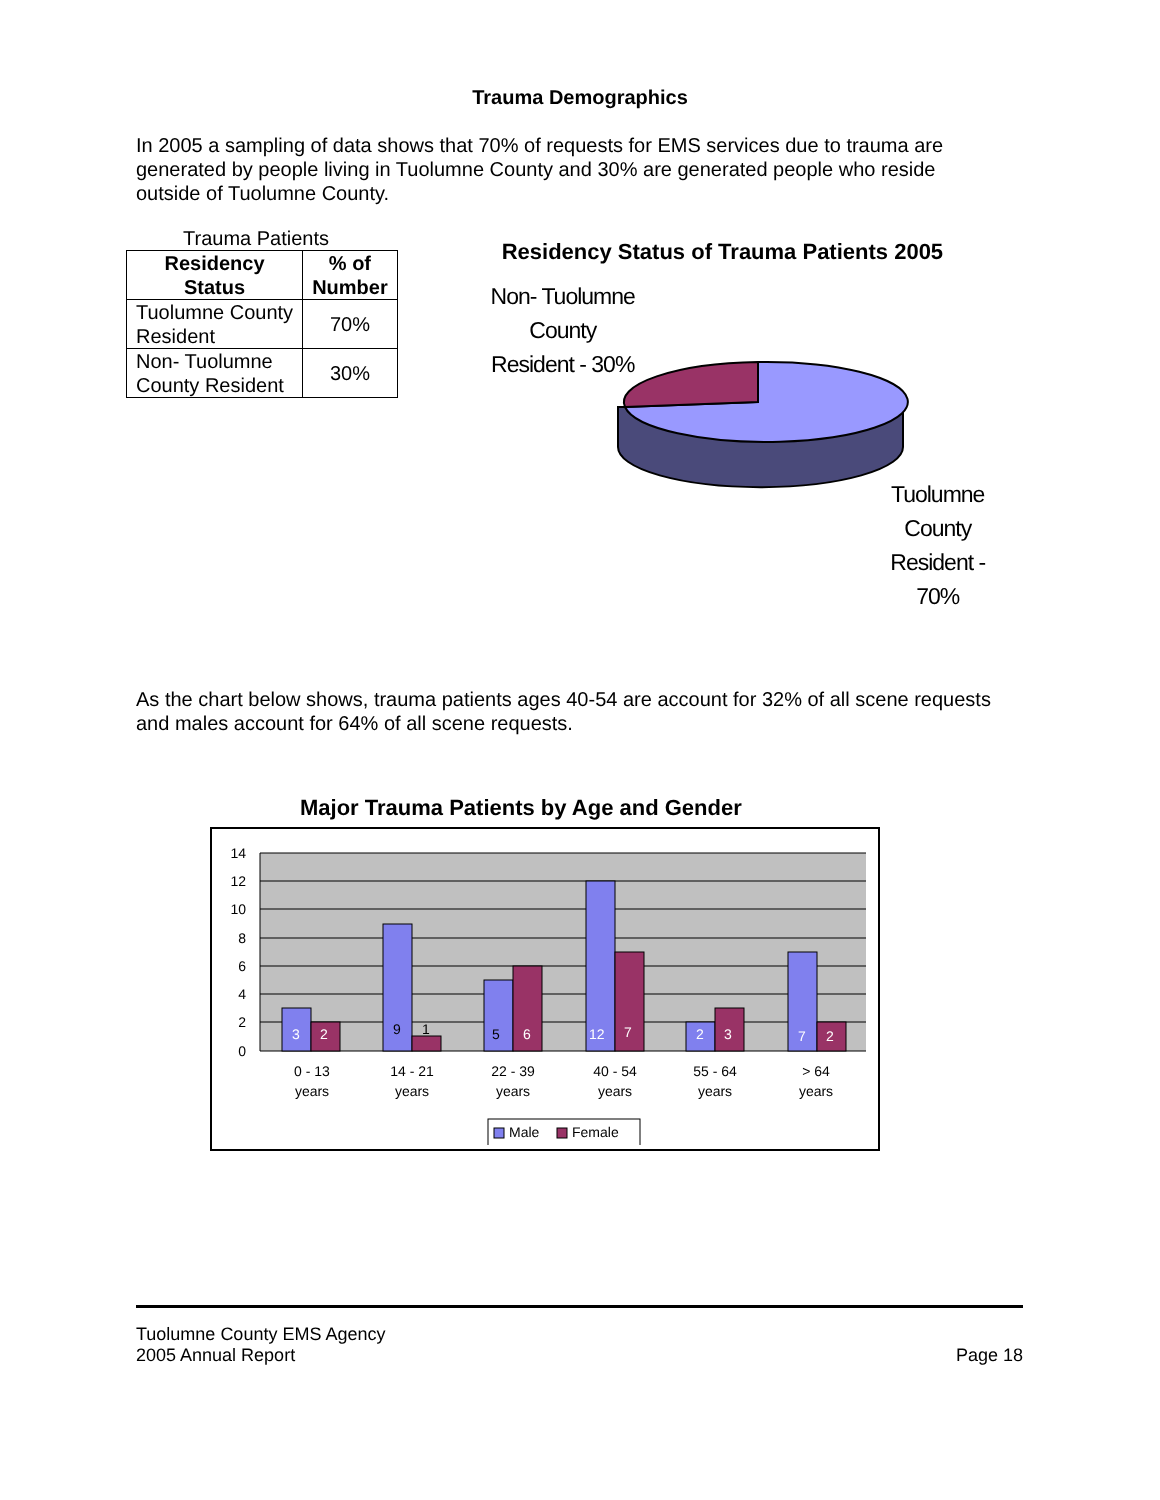Trauma Demographics
In 2005 a sampling of data shows that 70% of requests for EMS services due to trauma are generated by people living in Tuolumne County and 30% are generated people who reside outside of Tuolumne County.
Trauma Patients
| Residency Status | % of Number |
| --- | --- |
| Tuolumne County Resident | 70% |
| Non- Tuolumne County Resident | 30% |
Residency Status of Trauma Patients 2005
Non- Tuolumne County Resident - 30%
Tuolumne County Resident - 70%
As the chart below shows, trauma patients ages 40-54 are account for 32% of all scene requests and males account for 64% of all scene requests.
Major Trauma Patients by Age and Gender
14
12
10
8
6
4
2
0
3
2
9
1
5
6
12
7
2
3
7
2
0 - 13
years
14 - 21
years
22 - 39
years
40 - 54
years
55 - 64
years
> 64
years
Male
Female
Tuolumne County EMS Agency
2005 Annual Report
Page 18